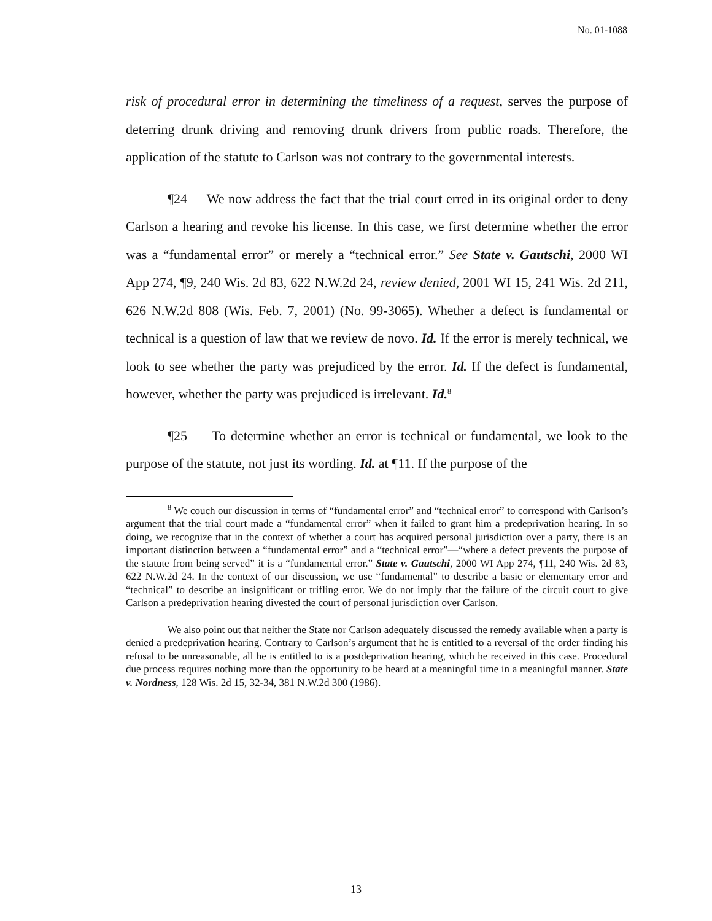No. 01-1088
risk of procedural error in determining the timeliness of a request, serves the purpose of deterring drunk driving and removing drunk drivers from public roads. Therefore, the application of the statute to Carlson was not contrary to the governmental interests.
¶24 We now address the fact that the trial court erred in its original order to deny Carlson a hearing and revoke his license. In this case, we first determine whether the error was a “fundamental error” or merely a “technical error.” See State v. Gautschi, 2000 WI App 274, ¶9, 240 Wis. 2d 83, 622 N.W.2d 24, review denied, 2001 WI 15, 241 Wis. 2d 211, 626 N.W.2d 808 (Wis. Feb. 7, 2001) (No. 99-3065). Whether a defect is fundamental or technical is a question of law that we review de novo. Id. If the error is merely technical, we look to see whether the party was prejudiced by the error. Id. If the defect is fundamental, however, whether the party was prejudiced is irrelevant. Id.<sup>8</sup>
¶25 To determine whether an error is technical or fundamental, we look to the purpose of the statute, not just its wording. Id. at ¶11. If the purpose of the
<sup>8</sup> We couch our discussion in terms of “fundamental error” and “technical error” to correspond with Carlson’s argument that the trial court made a “fundamental error” when it failed to grant him a predeprivation hearing. In so doing, we recognize that in the context of whether a court has acquired personal jurisdiction over a party, there is an important distinction between a “fundamental error” and a “technical error”—“where a defect prevents the purpose of the statute from being served” it is a “fundamental error.” State v. Gautschi, 2000 WI App 274, ¶11, 240 Wis. 2d 83, 622 N.W.2d 24. In the context of our discussion, we use “fundamental” to describe a basic or elementary error and “technical” to describe an insignificant or trifling error. We do not imply that the failure of the circuit court to give Carlson a predeprivation hearing divested the court of personal jurisdiction over Carlson.
We also point out that neither the State nor Carlson adequately discussed the remedy available when a party is denied a predeprivation hearing. Contrary to Carlson’s argument that he is entitled to a reversal of the order finding his refusal to be unreasonable, all he is entitled to is a postdeprivation hearing, which he received in this case. Procedural due process requires nothing more than the opportunity to be heard at a meaningful time in a meaningful manner. State v. Nordness, 128 Wis. 2d 15, 32-34, 381 N.W.2d 300 (1986).
13